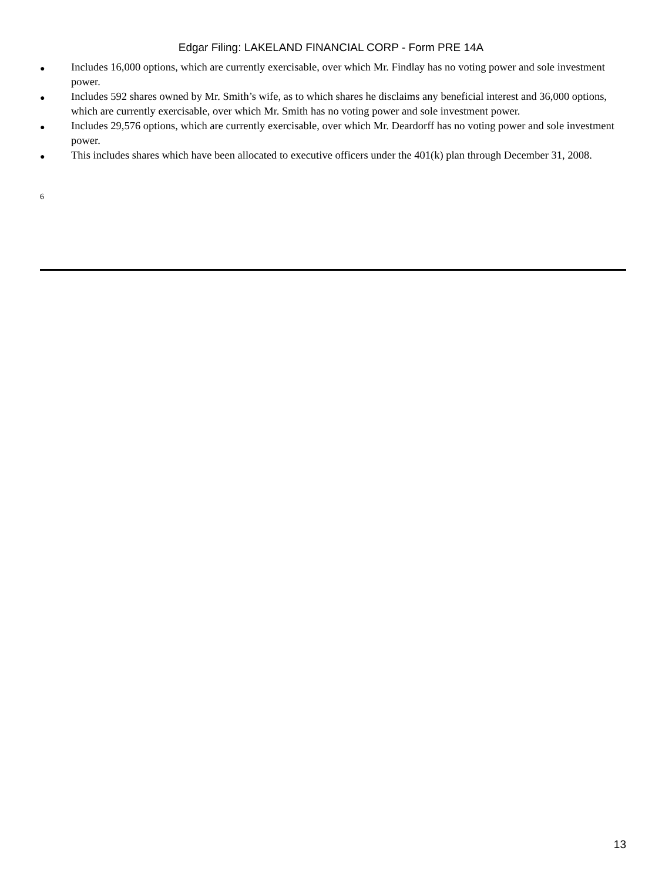Edgar Filing: LAKELAND FINANCIAL CORP - Form PRE 14A
● Includes 16,000 options, which are currently exercisable, over which Mr. Findlay has no voting power and sole investment power.
● Includes 592 shares owned by Mr. Smith’s wife, as to which shares he disclaims any beneficial interest and 36,000 options, which are currently exercisable, over which Mr. Smith has no voting power and sole investment power.
● Includes 29,576 options, which are currently exercisable, over which Mr. Deardorff has no voting power and sole investment power.
● This includes shares which have been allocated to executive officers under the 401(k) plan through December 31, 2008.
6
13